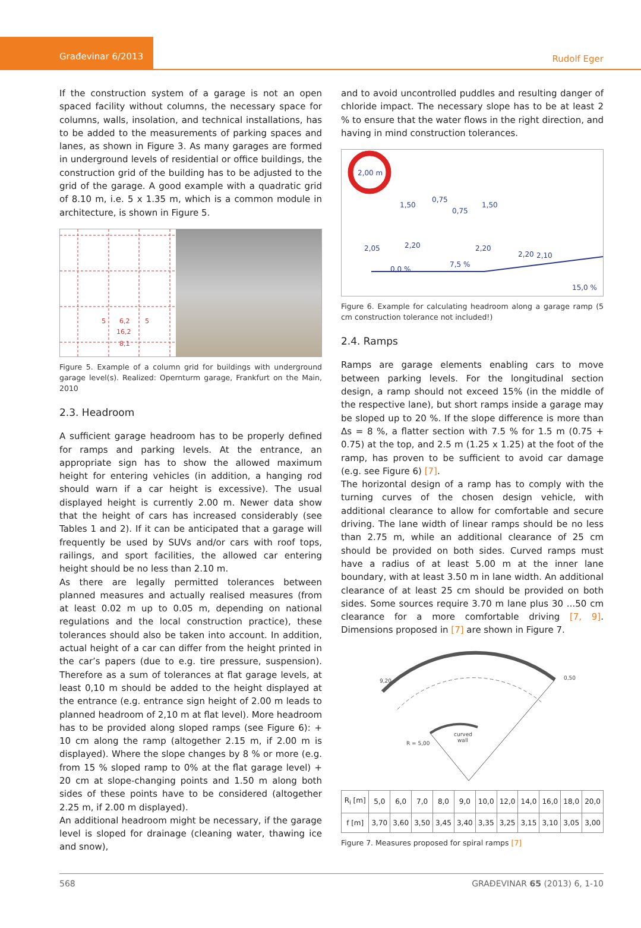Građevinar 6/2013
Rudolf Eger
If the construction system of a garage is not an open spaced facility without columns, the necessary space for columns, walls, insolation, and technical installations, has to be added to the measurements of parking spaces and lanes, as shown in Figure 3. As many garages are formed in underground levels of residential or office buildings, the construction grid of the building has to be adjusted to the grid of the garage. A good example with a quadratic grid of 8.10 m, i.e. 5 x 1.35 m, which is a common module in architecture, is shown in Figure 5.
6,2
16,2
8,1
5
5
Figure 5. Example of a column grid for buildings with underground garage level(s). Realized: Opernturm garage, Frankfurt on the Main, 2010
2.3. Headroom
A sufficient garage headroom has to be properly defined for ramps and parking levels. At the entrance, an appropriate sign has to show the allowed maximum height for entering vehicles (in addition, a hanging rod should warn if a car height is excessive). The usual displayed height is currently 2.00 m. Newer data show that the height of cars has increased considerably (see Tables 1 and 2). If it can be anticipated that a garage will frequently be used by SUVs and/or cars with roof tops, railings, and sport facilities, the allowed car entering height should be no less than 2.10 m.
As there are legally permitted tolerances between planned measures and actually realised measures (from at least 0.02 m up to 0.05 m, depending on national regulations and the local construction practice), these tolerances should also be taken into account. In addition, actual height of a car can differ from the height printed in the car’s papers (due to e.g. tire pressure, suspension). Therefore as a sum of tolerances at flat garage levels, at least 0,10 m should be added to the height displayed at the entrance (e.g. entrance sign height of 2.00 m leads to planned headroom of 2,10 m at flat level). More headroom has to be provided along sloped ramps (see Figure 6): + 10 cm along the ramp (altogether 2.15 m, if 2.00 m is displayed). Where the slope changes by 8 % or more (e.g. from 15 % sloped ramp to 0% at the flat garage level) + 20 cm at slope-changing points and 1.50 m along both sides of these points have to be considered (altogether 2.25 m, if 2.00 m displayed).
An additional headroom might be necessary, if the garage level is sloped for drainage (cleaning water, thawing ice and snow),
and to avoid uncontrolled puddles and resulting danger of chloride impact. The necessary slope has to be at least 2 % to ensure that the water flows in the right direction, and having in mind construction tolerances.
2,00 m
1,50
0,75
0,75
1,50
2,05
2,20
2,20
2,20
2,10
0,0 %
7,5 %
15,0 %
Figure 6. Example for calculating headroom along a garage ramp (5 cm construction tolerance not included!)
2.4. Ramps
Ramps are garage elements enabling cars to move between parking levels. For the longitudinal section design, a ramp should not exceed 15% (in the middle of the respective lane), but short ramps inside a garage may be sloped up to 20 %. If the slope difference is more than Δs = 8 %, a flatter section with 7.5 % for 1.5 m (0.75 + 0.75) at the top, and 2.5 m (1.25 x 1.25) at the foot of the ramp, has proven to be sufficient to avoid car damage (e.g. see Figure 6) [7].
The horizontal design of a ramp has to comply with the turning curves of the chosen design vehicle, with additional clearance to allow for comfortable and secure driving. The lane width of linear ramps should be no less than 2.75 m, while an additional clearance of 25 cm should be provided on both sides. Curved ramps must have a radius of at least 5.00 m at the inner lane boundary, with at least 3.50 m in lane width. An additional clearance of at least 25 cm should be provided on both sides. Some sources require 3.70 m lane plus 30 ...50 cm clearance for a more comfortable driving [7, 9]. Dimensions proposed in [7] are shown in Figure 7.
curved
wall
R = 5,00
9,20
0,50
| R<sub>i</sub> [m] | 5,0 | 6,0 | 7,0 | 8,0 | 9,0 | 10,0 | 12,0 | 14,0 | 16,0 | 18,0 | 20,0 |
| f [m] | 3,70 | 3,60 | 3,50 | 3,45 | 3,40 | 3,35 | 3,25 | 3,15 | 3,10 | 3,05 | 3,00 |
Figure 7. Measures proposed for spiral ramps [7]
568 GRAĐEVINAR 65 (2013) 6, 1-10